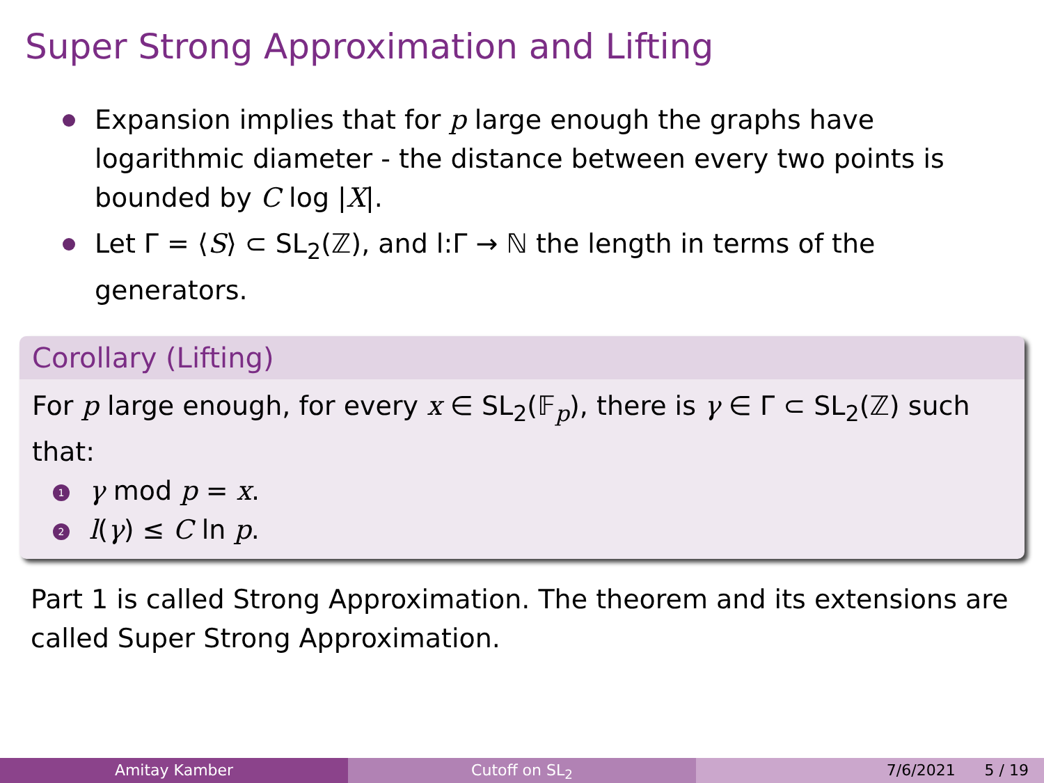Super Strong Approximation and Lifting
Expansion implies that for p large enough the graphs have logarithmic diameter - the distance between every two points is bounded by C log |X|.
Let Γ = ⟨S⟩ ⊂ SL<sub>2</sub>(ℤ), and l:Γ → ℕ the length in terms of the generators.
Corollary (Lifting)
For p large enough, for every x ∈ SL<sub>2</sub>(𝔽<sub>p</sub>), there is γ ∈ Γ ⊂ SL<sub>2</sub>(ℤ) such that:
1 γ mod p = x.
2 l(γ) ≤ C ln p.
Part 1 is called Strong Approximation. The theorem and its extensions are called Super Strong Approximation.
Amitay Kamber Cutoff on SL<sub>2</sub> 7/6/2021 5 / 19